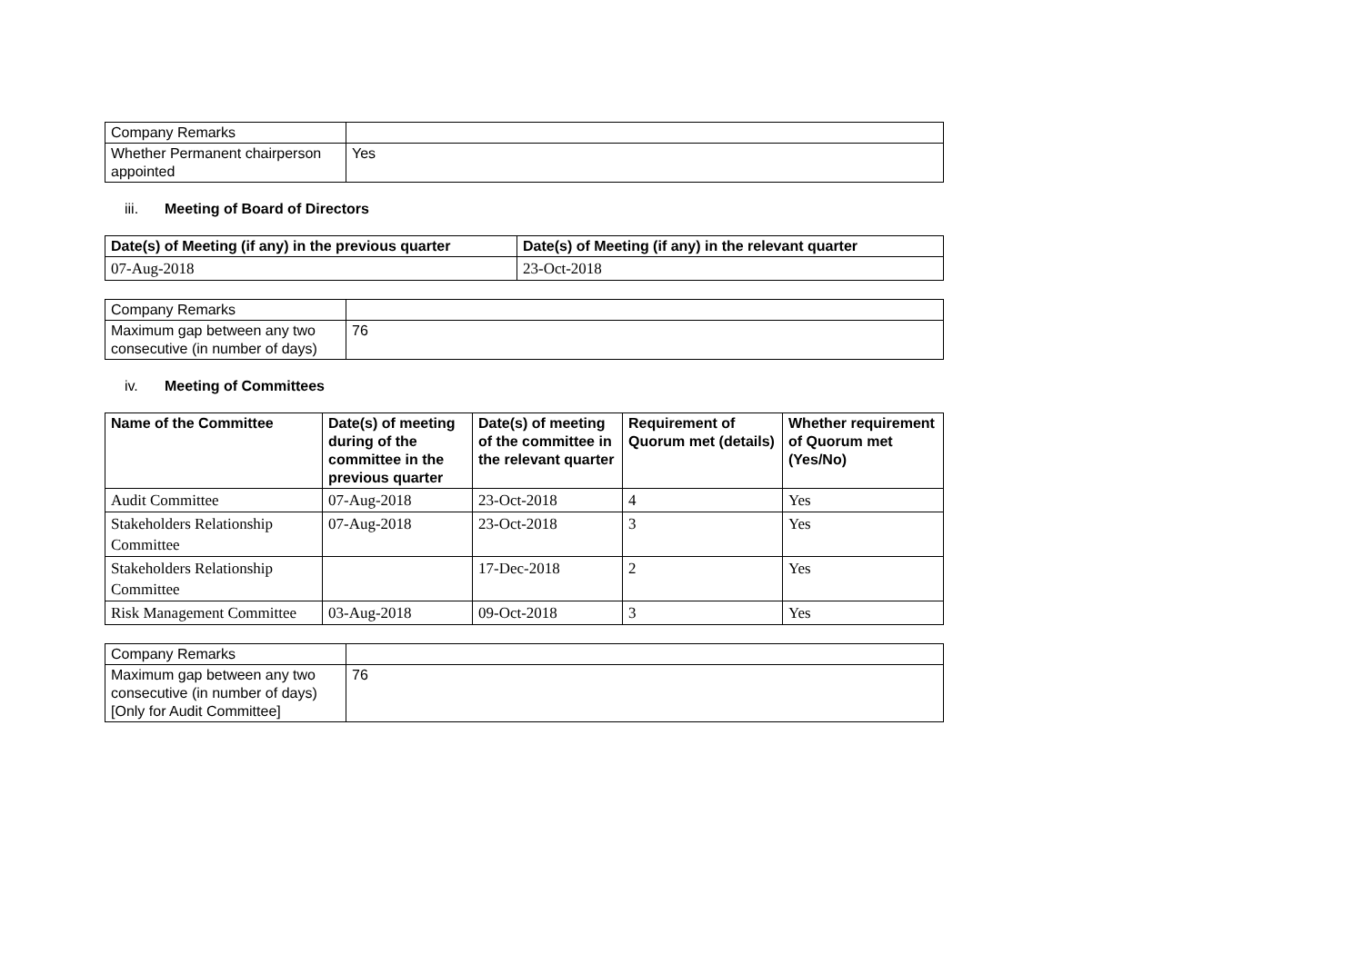| Company Remarks | |
| Whether Permanent chairperson appointed | Yes |
iii. Meeting of Board of Directors
| Date(s) of Meeting (if any) in the previous quarter | Date(s) of Meeting (if any) in the relevant quarter |
| --- | --- |
| 07-Aug-2018 | 23-Oct-2018 |
| Company Remarks | |
| Maximum gap between any two consecutive (in number of days) | 76 |
iv. Meeting of Committees
| Name of the Committee | Date(s) of meeting during of the committee in the previous quarter | Date(s) of meeting of the committee in the relevant quarter | Requirement of Quorum met (details) | Whether requirement of Quorum met (Yes/No) |
| --- | --- | --- | --- | --- |
| Audit Committee | 07-Aug-2018 | 23-Oct-2018 | 4 | Yes |
| Stakeholders Relationship Committee | 07-Aug-2018 | 23-Oct-2018 | 3 | Yes |
| Stakeholders Relationship Committee | | 17-Dec-2018 | 2 | Yes |
| Risk Management Committee | 03-Aug-2018 | 09-Oct-2018 | 3 | Yes |
| Company Remarks | |
| Maximum gap between any two consecutive (in number of days) [Only for Audit Committee] | 76 |